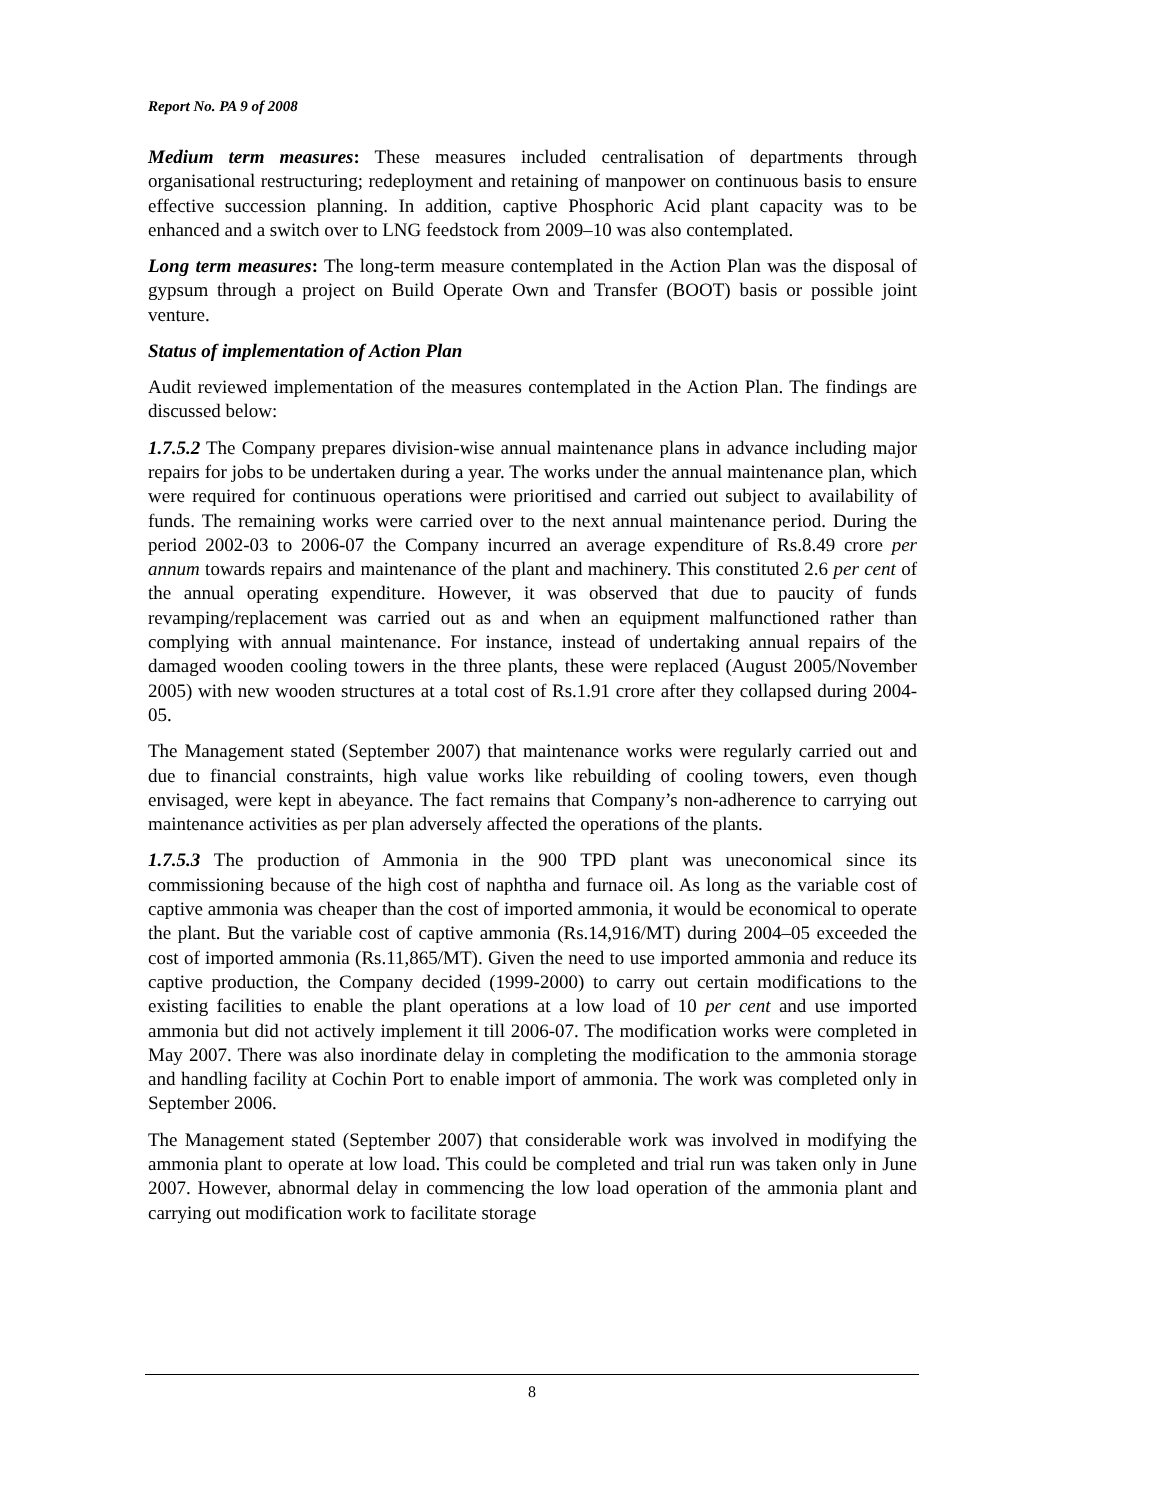Report No. PA 9 of 2008
Medium term measures: These measures included centralisation of departments through organisational restructuring; redeployment and retaining of manpower on continuous basis to ensure effective succession planning. In addition, captive Phosphoric Acid plant capacity was to be enhanced and a switch over to LNG feedstock from 2009–10 was also contemplated.
Long term measures: The long-term measure contemplated in the Action Plan was the disposal of gypsum through a project on Build Operate Own and Transfer (BOOT) basis or possible joint venture.
Status of implementation of Action Plan
Audit reviewed implementation of the measures contemplated in the Action Plan. The findings are discussed below:
1.7.5.2 The Company prepares division-wise annual maintenance plans in advance including major repairs for jobs to be undertaken during a year. The works under the annual maintenance plan, which were required for continuous operations were prioritised and carried out subject to availability of funds. The remaining works were carried over to the next annual maintenance period. During the period 2002-03 to 2006-07 the Company incurred an average expenditure of Rs.8.49 crore per annum towards repairs and maintenance of the plant and machinery. This constituted 2.6 per cent of the annual operating expenditure. However, it was observed that due to paucity of funds revamping/replacement was carried out as and when an equipment malfunctioned rather than complying with annual maintenance. For instance, instead of undertaking annual repairs of the damaged wooden cooling towers in the three plants, these were replaced (August 2005/November 2005) with new wooden structures at a total cost of Rs.1.91 crore after they collapsed during 2004-05.
The Management stated (September 2007) that maintenance works were regularly carried out and due to financial constraints, high value works like rebuilding of cooling towers, even though envisaged, were kept in abeyance. The fact remains that Company’s non-adherence to carrying out maintenance activities as per plan adversely affected the operations of the plants.
1.7.5.3 The production of Ammonia in the 900 TPD plant was uneconomical since its commissioning because of the high cost of naphtha and furnace oil. As long as the variable cost of captive ammonia was cheaper than the cost of imported ammonia, it would be economical to operate the plant. But the variable cost of captive ammonia (Rs.14,916/MT) during 2004–05 exceeded the cost of imported ammonia (Rs.11,865/MT). Given the need to use imported ammonia and reduce its captive production, the Company decided (1999-2000) to carry out certain modifications to the existing facilities to enable the plant operations at a low load of 10 per cent and use imported ammonia but did not actively implement it till 2006-07. The modification works were completed in May 2007. There was also inordinate delay in completing the modification to the ammonia storage and handling facility at Cochin Port to enable import of ammonia. The work was completed only in September 2006.
The Management stated (September 2007) that considerable work was involved in modifying the ammonia plant to operate at low load. This could be completed and trial run was taken only in June 2007. However, abnormal delay in commencing the low load operation of the ammonia plant and carrying out modification work to facilitate storage
8